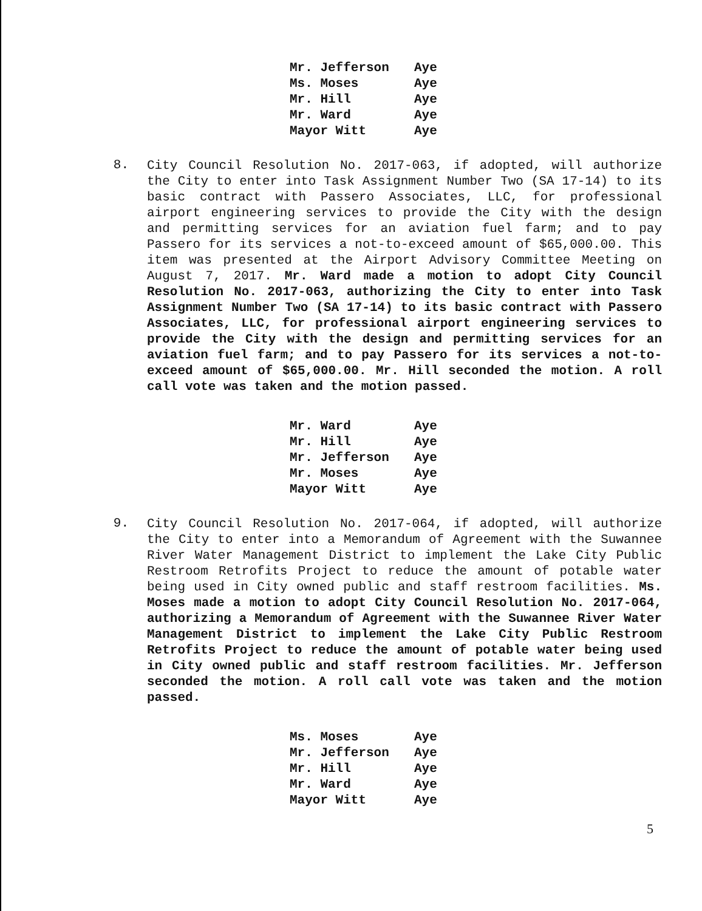| Mr. Jefferson | Aye |
| Ms. Moses | Aye |
| Mr. Hill | Aye |
| Mr. Ward | Aye |
| Mayor Witt | Aye |
8.
City Council Resolution No. 2017-063, if adopted, will authorize the City to enter into Task Assignment Number Two (SA 17-14) to its basic contract with Passero Associates, LLC, for professional airport engineering services to provide the City with the design and permitting services for an aviation fuel farm; and to pay Passero for its services a not-to-exceed amount of $65,000.00. This item was presented at the Airport Advisory Committee Meeting on August 7, 2017. Mr. Ward made a motion to adopt City Council Resolution No. 2017-063, authorizing the City to enter into Task Assignment Number Two (SA 17-14) to its basic contract with Passero Associates, LLC, for professional airport engineering services to provide the City with the design and permitting services for an aviation fuel farm; and to pay Passero for its services a not-to-exceed amount of $65,000.00. Mr. Hill seconded the motion. A roll call vote was taken and the motion passed.
| Mr. Ward | Aye |
| Mr. Hill | Aye |
| Mr. Jefferson | Aye |
| Mr. Moses | Aye |
| Mayor Witt | Aye |
9.
City Council Resolution No. 2017-064, if adopted, will authorize the City to enter into a Memorandum of Agreement with the Suwannee River Water Management District to implement the Lake City Public Restroom Retrofits Project to reduce the amount of potable water being used in City owned public and staff restroom facilities. Ms. Moses made a motion to adopt City Council Resolution No. 2017-064, authorizing a Memorandum of Agreement with the Suwannee River Water Management District to implement the Lake City Public Restroom Retrofits Project to reduce the amount of potable water being used in City owned public and staff restroom facilities. Mr. Jefferson seconded the motion. A roll call vote was taken and the motion passed.
| Ms. Moses | Aye |
| Mr. Jefferson | Aye |
| Mr. Hill | Aye |
| Mr. Ward | Aye |
| Mayor Witt | Aye |
5